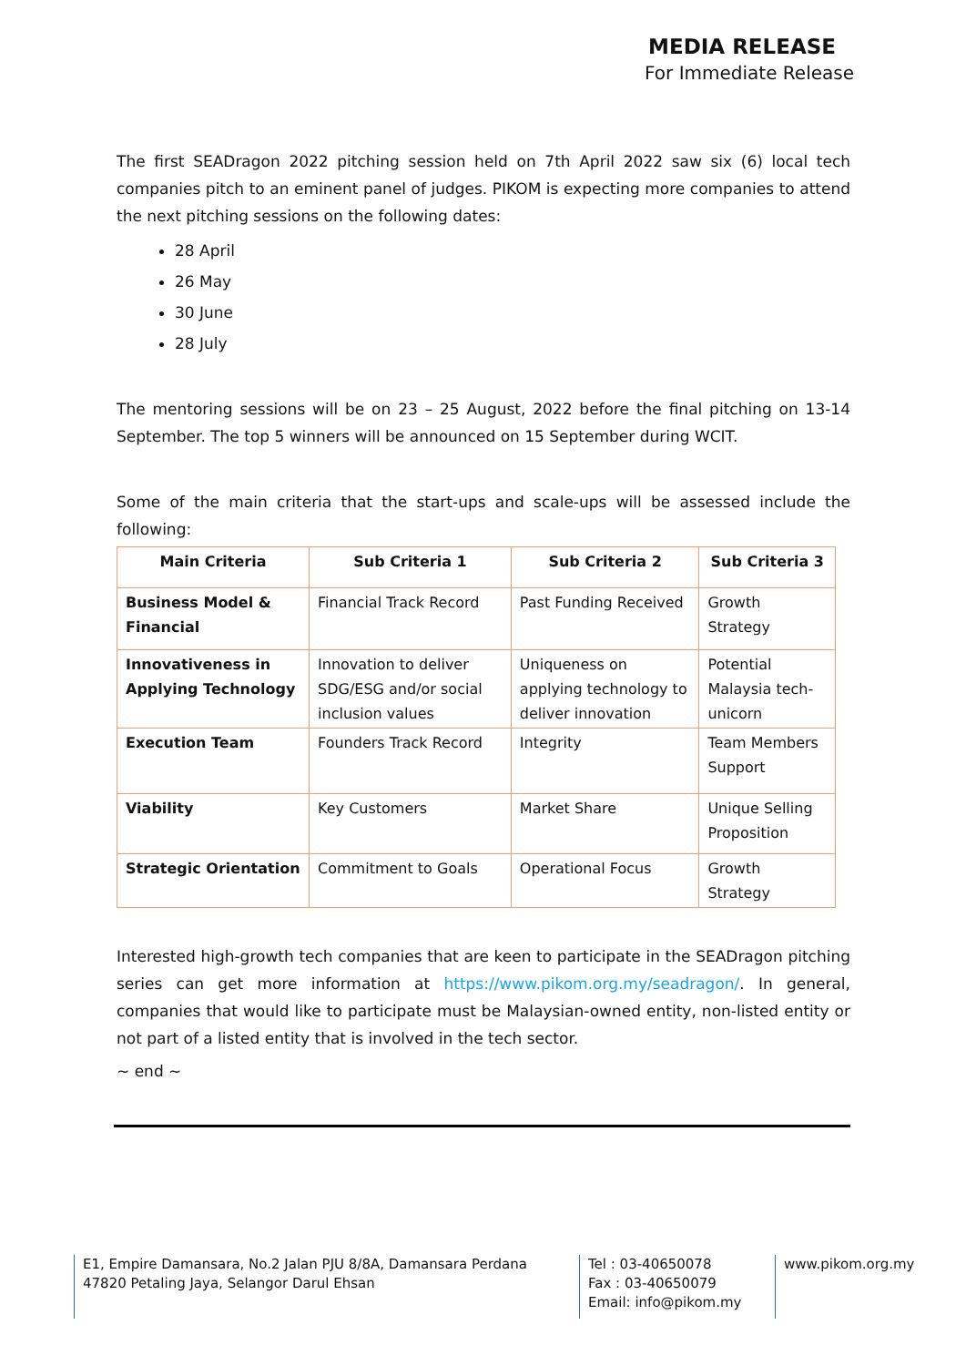MEDIA RELEASE
For Immediate Release
The first SEADragon 2022 pitching session held on 7th April 2022 saw six (6) local tech companies pitch to an eminent panel of judges. PIKOM is expecting more companies to attend the next pitching sessions on the following dates:
28 April
26 May
30 June
28 July
The mentoring sessions will be on 23 – 25 August, 2022 before the final pitching on 13-14 September. The top 5 winners will be announced on 15 September during WCIT.
Some of the main criteria that the start-ups and scale-ups will be assessed include the following:
| Main Criteria | Sub Criteria 1 | Sub Criteria 2 | Sub Criteria 3 |
| --- | --- | --- | --- |
| Business Model & Financial | Financial Track Record | Past Funding Received | Growth Strategy |
| Innovativeness in Applying Technology | Innovation to deliver SDG/ESG and/or social inclusion values | Uniqueness on applying technology to deliver innovation | Potential Malaysia tech-unicorn |
| Execution Team | Founders Track Record | Integrity | Team Members Support |
| Viability | Key Customers | Market Share | Unique Selling Proposition |
| Strategic Orientation | Commitment to Goals | Operational Focus | Growth Strategy |
Interested high-growth tech companies that are keen to participate in the SEADragon pitching series can get more information at https://www.pikom.org.my/seadragon/. In general, companies that would like to participate must be Malaysian-owned entity, non-listed entity or not part of a listed entity that is involved in the tech sector.
~ end ~
E1, Empire Damansara, No.2 Jalan PJU 8/8A, Damansara Perdana
47820 Petaling Jaya, Selangor Darul Ehsan
Tel : 03-40650078
Fax : 03-40650079
Email: info@pikom.my
www.pikom.org.my